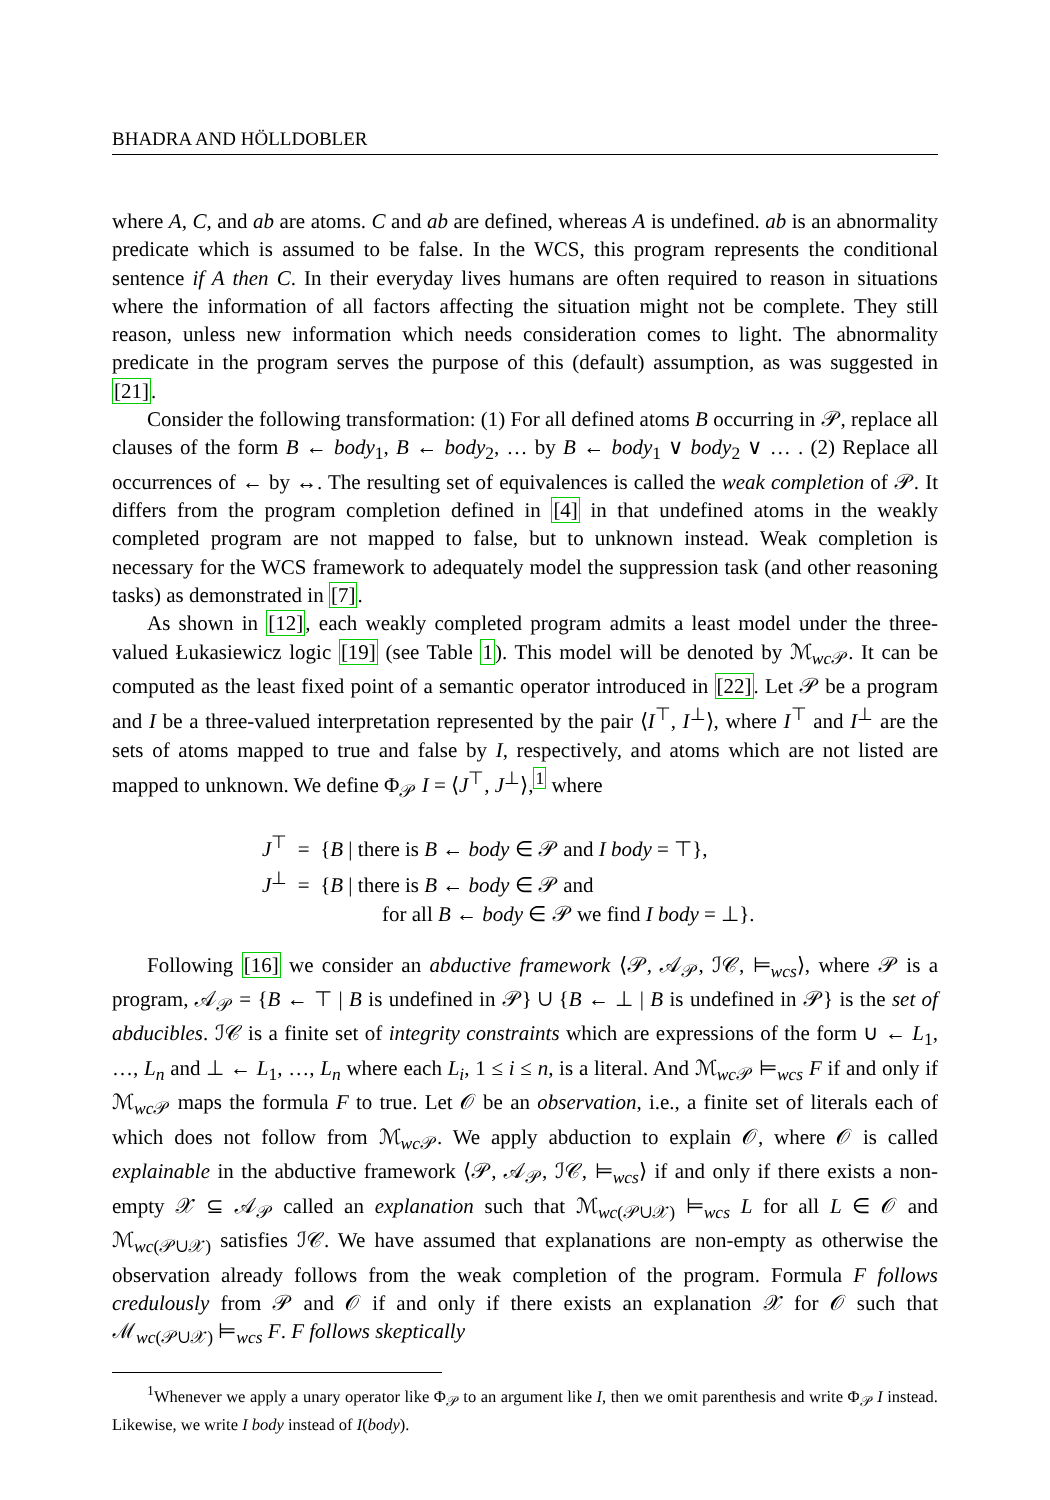BHADRA AND HÖLLDOBLER
where A, C, and ab are atoms. C and ab are defined, whereas A is undefined. ab is an abnormality predicate which is assumed to be false. In the WCS, this program represents the conditional sentence if A then C. In their everyday lives humans are often required to reason in situations where the information of all factors affecting the situation might not be complete. They still reason, unless new information which needs consideration comes to light. The abnormality predicate in the program serves the purpose of this (default) assumption, as was suggested in [21].
Consider the following transformation: (1) For all defined atoms B occurring in 𝒫, replace all clauses of the form B ← body<sub>1</sub>, B ← body<sub>2</sub>, … by B ← body<sub>1</sub> ∨ body<sub>2</sub> ∨ … . (2) Replace all occurrences of ← by ↔. The resulting set of equivalences is called the weak completion of 𝒫. It differs from the program completion defined in [4] in that undefined atoms in the weakly completed program are not mapped to false, but to unknown instead. Weak completion is necessary for the WCS framework to adequately model the suppression task (and other reasoning tasks) as demonstrated in [7].
As shown in [12], each weakly completed program admits a least model under the three-valued Łukasiewicz logic [19] (see Table 1). This model will be denoted by ℳ<sub>wc 𝒫</sub>. It can be computed as the least fixed point of a semantic operator introduced in [22]. Let 𝒫 be a program and I be a three-valued interpretation represented by the pair ⟨I<sup>⊤</sup>, I<sup>⊥</sup>⟩, where I<sup>⊤</sup> and I<sup>⊥</sup> are the sets of atoms mapped to true and false by I, respectively, and atoms which are not listed are mapped to unknown. We define Φ<sub>𝒫</sub> I = ⟨J<sup>⊤</sup>, J<sup>⊥</sup>⟩,<sup>1</sup> where
J<sup>⊤</sup> = {B | there is B ← body ∈ 𝒫 and I body = ⊤},
J<sup>⊥</sup> = {B | there is B ← body ∈ 𝒫 and
for all B ← body ∈ 𝒫 we find I body = ⊥}.
Following [16] we consider an abductive framework ⟨𝒫, 𝒜<sub>𝒫</sub>, ℐ𝒞, ⊨<sub>wcs</sub>⟩, where 𝒫 is a program, 𝒜<sub>𝒫</sub> = {B ← ⊤ | B is undefined in 𝒫} ∪ {B ← ⊥ | B is undefined in 𝒫} is the set of abducibles. ℐ𝒞 is a finite set of integrity constraints which are expressions of the form ∪ ← L<sub>1</sub>, …, L<sub>n</sub> and ⊥ ← L<sub>1</sub>, …, L<sub>n</sub> where each L<sub>i</sub>, 1 ≤ i ≤ n, is a literal. And ℳ<sub>wc 𝒫</sub> ⊨<sub>wcs</sub> F if and only if ℳ<sub>wc 𝒫</sub> maps the formula F to true. Let 𝒪 be an observation, i.e., a finite set of literals each of which does not follow from ℳ<sub>wc 𝒫</sub>. We apply abduction to explain 𝒪, where 𝒪 is called explainable in the abductive framework ⟨𝒫, 𝒜<sub>𝒫</sub>, ℐ𝒞, ⊨<sub>wcs</sub>⟩ if and only if there exists a non-empty 𝒳 ⊆ 𝒜<sub>𝒫</sub> called an explanation such that ℳ<sub>wc(𝒫∪𝒳)</sub> ⊨<sub>wcs</sub> L for all L ∈ 𝒪 and ℳ<sub>wc(𝒫∪𝒳)</sub> satisfies ℐ𝒞. We have assumed that explanations are non-empty as otherwise the observation already follows from the weak completion of the program. Formula F follows credulously from 𝒫 and 𝒪 if and only if there exists an explanation 𝒳 for 𝒪 such that ℳ<sub>wc(𝒫∪𝒳)</sub> ⊨<sub>wcs</sub> F. F follows skeptically
<sup>1</sup> Whenever we apply a unary operator like Φ<sub>𝒫</sub> to an argument like I, then we omit parenthesis and write Φ<sub>𝒫</sub> I instead. Likewise, we write I body instead of I(body).